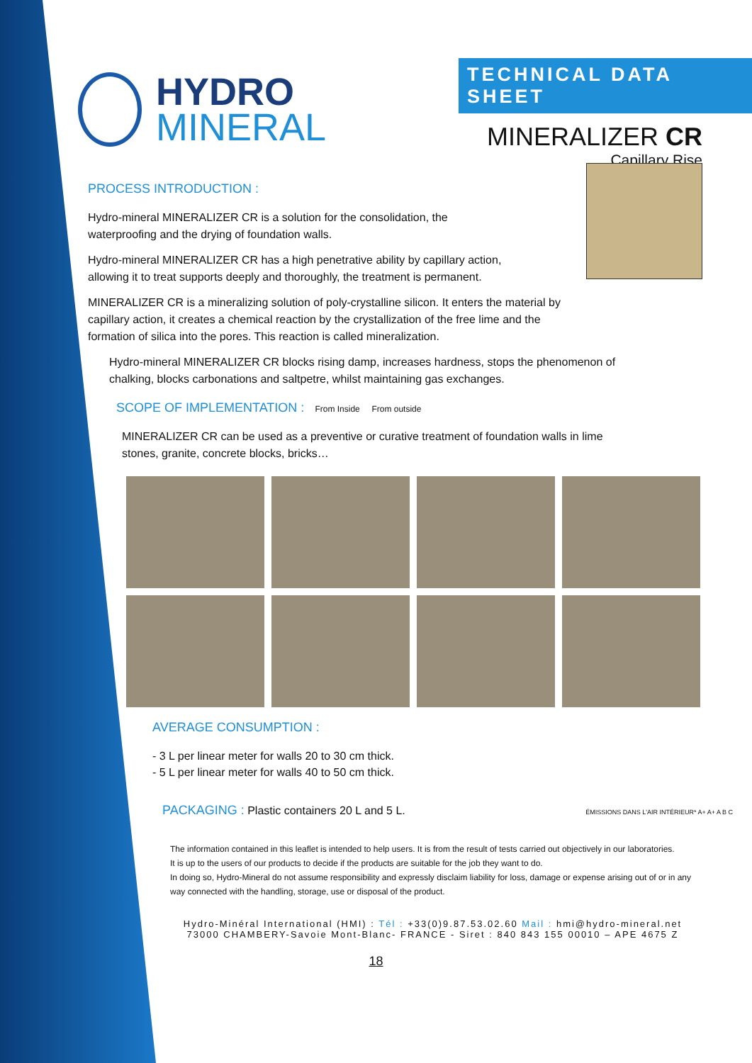HYDRO
MINERAL
TECHNICAL DATA SHEET
MINERALIZER CR
Capillary Rise
PROCESS INTRODUCTION :
Hydro-mineral MINERALIZER CR is a solution for the consolidation, the waterproofing and the drying of foundation walls.
Hydro-mineral MINERALIZER CR has a high penetrative ability by capillary action, allowing it to treat supports deeply and thoroughly, the treatment is permanent.
MINERALIZER CR is a mineralizing solution of poly-crystalline silicon. It enters the material by capillary action, it creates a chemical reaction by the crystallization of the free lime and the formation of silica into the pores. This reaction is called mineralization.
Hydro-mineral MINERALIZER CR blocks rising damp, increases hardness, stops the phenomenon of chalking, blocks carbonations and saltpetre, whilst maintaining gas exchanges.
SCOPE OF IMPLEMENTATION : From Inside From outside
MINERALIZER CR can be used as a preventive or curative treatment of foundation walls in lime stones, granite, concrete blocks, bricks…
AVERAGE CONSUMPTION :
- 3 L per linear meter for walls 20 to 30 cm thick.
- 5 L per linear meter for walls 40 to 50 cm thick.
PACKAGING : Plastic containers 20 L and 5 L. ÉMISSIONS DANS L'AIR INTÉRIEUR* A+ A+ A B C
The information contained in this leaflet is intended to help users. It is from the result of tests carried out objectively in our laboratories.
It is up to the users of our products to decide if the products are suitable for the job they want to do.
In doing so, Hydro-Mineral do not assume responsibility and expressly disclaim liability for loss, damage or expense arising out of or in any way connected with the handling, storage, use or disposal of the product.
Hydro-Minéral International (HMI) : Tél : +33(0)9.87.53.02.60 Mail : hmi@hydro-mineral.net
73000 CHAMBERY-Savoie Mont-Blanc- FRANCE - Siret : 840 843 155 00010 – APE 4675 Z
18